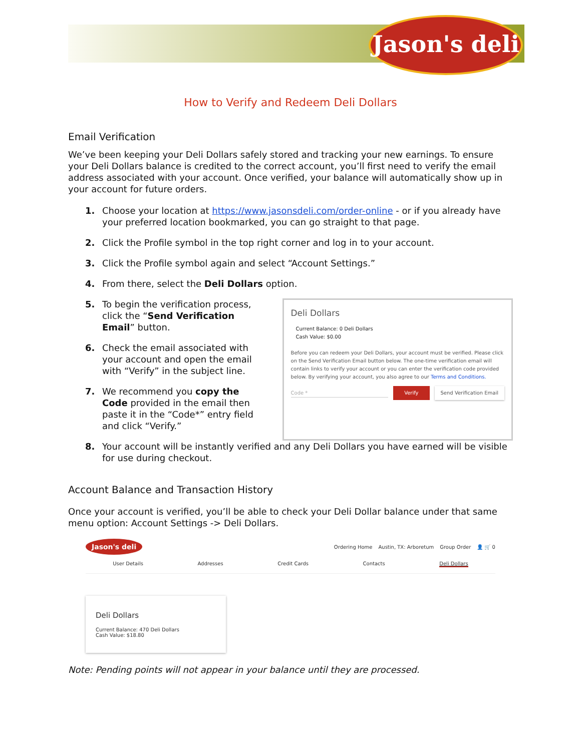Jason's deli
How to Verify and Redeem Deli Dollars
Email Verification
We’ve been keeping your Deli Dollars safely stored and tracking your new earnings. To ensure your Deli Dollars balance is credited to the correct account, you’ll first need to verify the email address associated with your account. Once verified, your balance will automatically show up in your account for future orders.
1. Choose your location at https://www.jasonsdeli.com/order-online - or if you already have your preferred location bookmarked, you can go straight to that page.
2. Click the Profile symbol in the top right corner and log in to your account.
3. Click the Profile symbol again and select “Account Settings.”
4. From there, select the Deli Dollars option.
5. To begin the verification process, click the “Send Verification Email” button.
6. Check the email associated with your account and open the email with “Verify” in the subject line.
7. We recommend you copy the Code provided in the email then paste it in the “Code*” entry field and click “Verify.”
Deli Dollars
Current Balance: 0 Deli Dollars
Cash Value: $0.00
Before you can redeem your Deli Dollars, your account must be verified. Please click on the Send Verification Email button below. The one-time verification email will contain links to verify your account or you can enter the verification code provided below. By verifying your account, you also agree to our Terms and Conditions.
Code * Verify Send Verification Email
8. Your account will be instantly verified and any Deli Dollars you have earned will be visible for use during checkout.
Account Balance and Transaction History
Once your account is verified, you’ll be able to check your Deli Dollar balance under that same menu option: Account Settings -> Deli Dollars.
Jason's deli Ordering Home Austin, TX: Arboretum Group Order 👤 🛒 0
User Details Addresses Credit Cards Contacts Deli Dollars
Deli Dollars
Current Balance: 470 Deli Dollars
Cash Value: $18.80
Note: Pending points will not appear in your balance until they are processed.